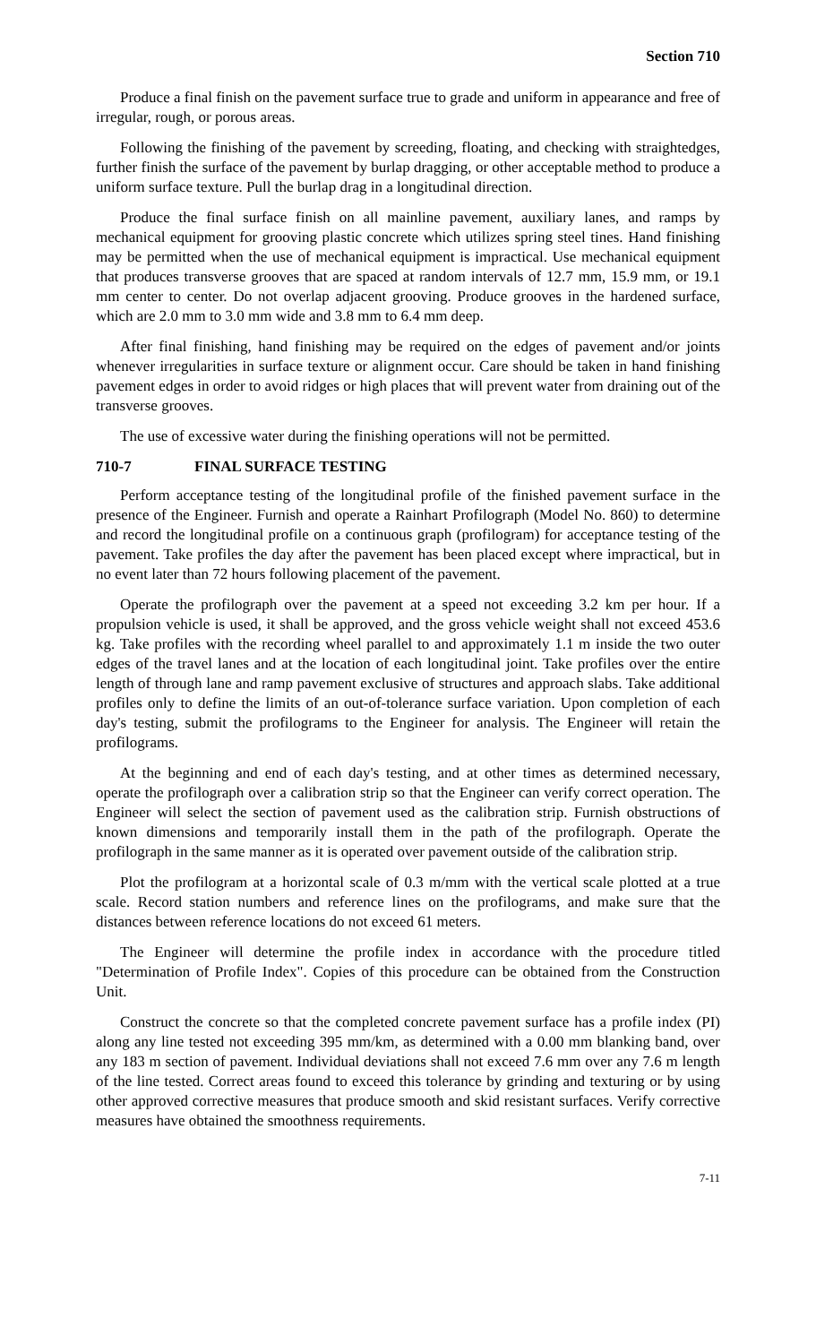Section 710
Produce a final finish on the pavement surface true to grade and uniform in appearance and free of irregular, rough, or porous areas.
Following the finishing of the pavement by screeding, floating, and checking with straightedges, further finish the surface of the pavement by burlap dragging, or other acceptable method to produce a uniform surface texture. Pull the burlap drag in a longitudinal direction.
Produce the final surface finish on all mainline pavement, auxiliary lanes, and ramps by mechanical equipment for grooving plastic concrete which utilizes spring steel tines. Hand finishing may be permitted when the use of mechanical equipment is impractical. Use mechanical equipment that produces transverse grooves that are spaced at random intervals of 12.7 mm, 15.9 mm, or 19.1 mm center to center. Do not overlap adjacent grooving. Produce grooves in the hardened surface, which are 2.0 mm to 3.0 mm wide and 3.8 mm to 6.4 mm deep.
After final finishing, hand finishing may be required on the edges of pavement and/or joints whenever irregularities in surface texture or alignment occur. Care should be taken in hand finishing pavement edges in order to avoid ridges or high places that will prevent water from draining out of the transverse grooves.
The use of excessive water during the finishing operations will not be permitted.
710-7 FINAL SURFACE TESTING
Perform acceptance testing of the longitudinal profile of the finished pavement surface in the presence of the Engineer. Furnish and operate a Rainhart Profilograph (Model No. 860) to determine and record the longitudinal profile on a continuous graph (profilogram) for acceptance testing of the pavement. Take profiles the day after the pavement has been placed except where impractical, but in no event later than 72 hours following placement of the pavement.
Operate the profilograph over the pavement at a speed not exceeding 3.2 km per hour. If a propulsion vehicle is used, it shall be approved, and the gross vehicle weight shall not exceed 453.6 kg. Take profiles with the recording wheel parallel to and approximately 1.1 m inside the two outer edges of the travel lanes and at the location of each longitudinal joint. Take profiles over the entire length of through lane and ramp pavement exclusive of structures and approach slabs. Take additional profiles only to define the limits of an out-of-tolerance surface variation. Upon completion of each day's testing, submit the profilograms to the Engineer for analysis. The Engineer will retain the profilograms.
At the beginning and end of each day's testing, and at other times as determined necessary, operate the profilograph over a calibration strip so that the Engineer can verify correct operation. The Engineer will select the section of pavement used as the calibration strip. Furnish obstructions of known dimensions and temporarily install them in the path of the profilograph. Operate the profilograph in the same manner as it is operated over pavement outside of the calibration strip.
Plot the profilogram at a horizontal scale of 0.3 m/mm with the vertical scale plotted at a true scale. Record station numbers and reference lines on the profilograms, and make sure that the distances between reference locations do not exceed 61 meters.
The Engineer will determine the profile index in accordance with the procedure titled "Determination of Profile Index". Copies of this procedure can be obtained from the Construction Unit.
Construct the concrete so that the completed concrete pavement surface has a profile index (PI) along any line tested not exceeding 395 mm/km, as determined with a 0.00 mm blanking band, over any 183 m section of pavement. Individual deviations shall not exceed 7.6 mm over any 7.6 m length of the line tested. Correct areas found to exceed this tolerance by grinding and texturing or by using other approved corrective measures that produce smooth and skid resistant surfaces. Verify corrective measures have obtained the smoothness requirements.
7-11